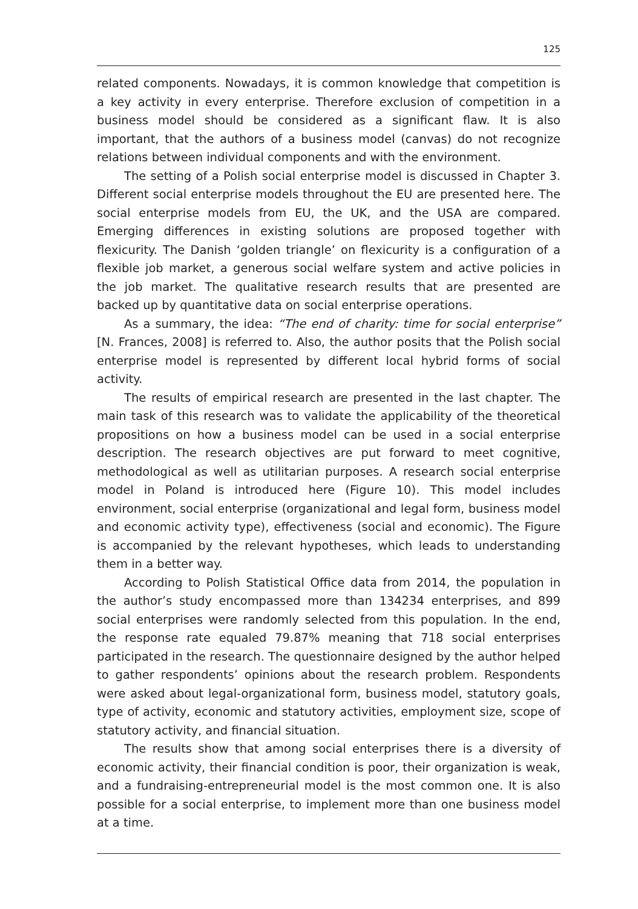125
related components. Nowadays, it is common knowledge that competition is a key activity in every enterprise. Therefore exclusion of competition in a business model should be considered as a significant flaw. It is also important, that the authors of a business model (canvas) do not recognize relations between individual components and with the environment.
The setting of a Polish social enterprise model is discussed in Chapter 3. Different social enterprise models throughout the EU are presented here. The social enterprise models from EU, the UK, and the USA are compared. Emerging differences in existing solutions are proposed together with flexicurity. The Danish ‘golden triangle’ on flexicurity is a configuration of a flexible job market, a generous social welfare system and active policies in the job market. The qualitative research results that are presented are backed up by quantitative data on social enterprise operations.
As a summary, the idea: “The end of charity: time for social enterprise” [N. Frances, 2008] is referred to. Also, the author posits that the Polish social enterprise model is represented by different local hybrid forms of social activity.
The results of empirical research are presented in the last chapter. The main task of this research was to validate the applicability of the theoretical propositions on how a business model can be used in a social enterprise description. The research objectives are put forward to meet cognitive, methodological as well as utilitarian purposes. A research social enterprise model in Poland is introduced here (Figure 10). This model includes environment, social enterprise (organizational and legal form, business model and economic activity type), effectiveness (social and economic). The Figure is accompanied by the relevant hypotheses, which leads to understanding them in a better way.
According to Polish Statistical Office data from 2014, the population in the author’s study encompassed more than 134234 enterprises, and 899 social enterprises were randomly selected from this population. In the end, the response rate equaled 79.87% meaning that 718 social enterprises participated in the research. The questionnaire designed by the author helped to gather respondents’ opinions about the research problem. Respondents were asked about legal-organizational form, business model, statutory goals, type of activity, economic and statutory activities, employment size, scope of statutory activity, and financial situation.
The results show that among social enterprises there is a diversity of economic activity, their financial condition is poor, their organization is weak, and a fundraising-entrepreneurial model is the most common one. It is also possible for a social enterprise, to implement more than one business model at a time.